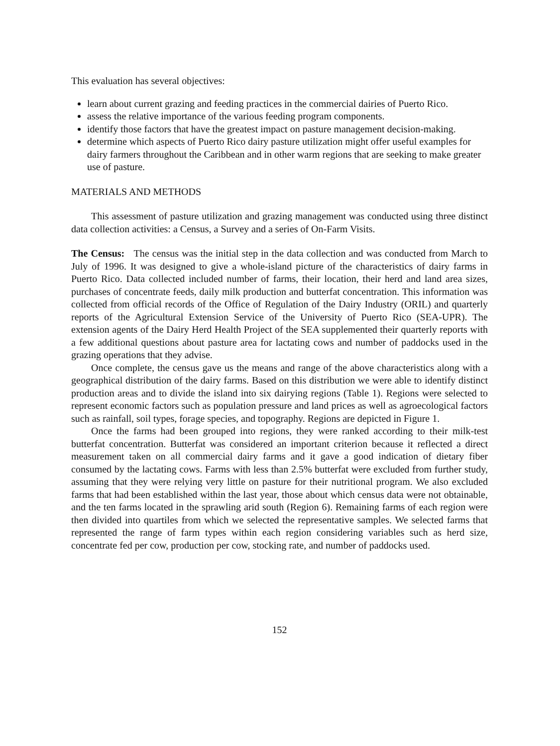This evaluation has several objectives:
learn about current grazing and feeding practices in the commercial dairies of Puerto Rico.
assess the relative importance of the various feeding program components.
identify those factors that have the greatest impact on pasture management decision-making.
determine which aspects of Puerto Rico dairy pasture utilization might offer useful examples for dairy farmers throughout the Caribbean and in other warm regions that are seeking to make greater use of pasture.
MATERIALS AND METHODS
This assessment of pasture utilization and grazing management was conducted using three distinct data collection activities: a Census, a Survey and a series of On-Farm Visits.
The Census: The census was the initial step in the data collection and was conducted from March to July of 1996. It was designed to give a whole-island picture of the characteristics of dairy farms in Puerto Rico. Data collected included number of farms, their location, their herd and land area sizes, purchases of concentrate feeds, daily milk production and butterfat concentration. This information was collected from official records of the Office of Regulation of the Dairy Industry (ORIL) and quarterly reports of the Agricultural Extension Service of the University of Puerto Rico (SEA-UPR). The extension agents of the Dairy Herd Health Project of the SEA supplemented their quarterly reports with a few additional questions about pasture area for lactating cows and number of paddocks used in the grazing operations that they advise.
Once complete, the census gave us the means and range of the above characteristics along with a geographical distribution of the dairy farms. Based on this distribution we were able to identify distinct production areas and to divide the island into six dairying regions (Table 1). Regions were selected to represent economic factors such as population pressure and land prices as well as agroecological factors such as rainfall, soil types, forage species, and topography. Regions are depicted in Figure 1.
Once the farms had been grouped into regions, they were ranked according to their milk-test butterfat concentration. Butterfat was considered an important criterion because it reflected a direct measurement taken on all commercial dairy farms and it gave a good indication of dietary fiber consumed by the lactating cows. Farms with less than 2.5% butterfat were excluded from further study, assuming that they were relying very little on pasture for their nutritional program. We also excluded farms that had been established within the last year, those about which census data were not obtainable, and the ten farms located in the sprawling arid south (Region 6). Remaining farms of each region were then divided into quartiles from which we selected the representative samples. We selected farms that represented the range of farm types within each region considering variables such as herd size, concentrate fed per cow, production per cow, stocking rate, and number of paddocks used.
152